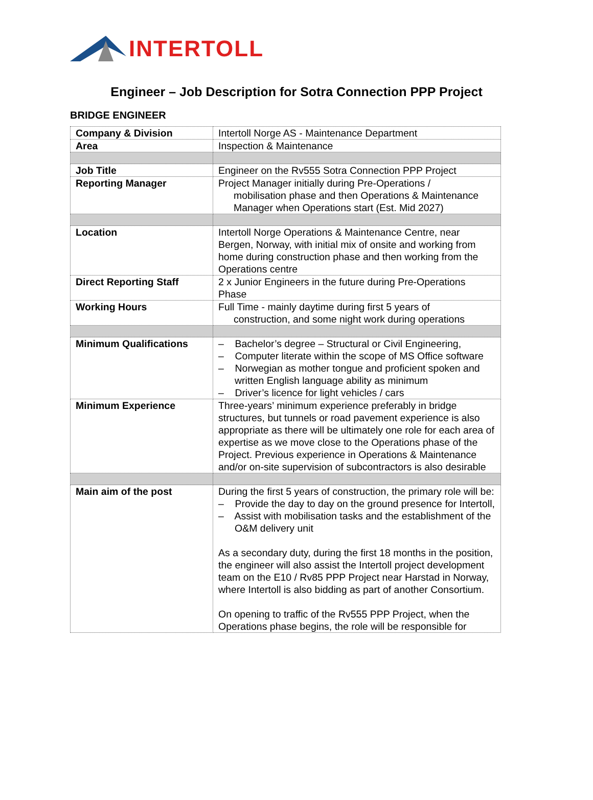INTERTOLL
Engineer – Job Description for Sotra Connection PPP Project
BRIDGE ENGINEER
| Company & Division | Intertoll Norge AS - Maintenance Department |
| Area | Inspection & Maintenance |
| Job Title | Engineer on the Rv555 Sotra Connection PPP Project |
| Reporting Manager | Project Manager initially during Pre-Operations / mobilisation phase and then Operations & Maintenance Manager when Operations start (Est. Mid 2027) |
| Location | Intertoll Norge Operations & Maintenance Centre, near Bergen, Norway, with initial mix of onsite and working from home during construction phase and then working from the Operations centre |
| Direct Reporting Staff | 2 x Junior Engineers in the future during Pre-Operations Phase |
| Working Hours | Full Time - mainly daytime during first 5 years of construction, and some night work during operations |
| Minimum Qualifications | – Bachelor’s degree – Structural or Civil Engineering, – Computer literate within the scope of MS Office software – Norwegian as mother tongue and proficient spoken and written English language ability as minimum – Driver’s licence for light vehicles / cars |
| Minimum Experience | Three-years’ minimum experience preferably in bridge structures, but tunnels or road pavement experience is also appropriate as there will be ultimately one role for each area of expertise as we move close to the Operations phase of the Project. Previous experience in Operations & Maintenance and/or on-site supervision of subcontractors is also desirable |
| Main aim of the post | During the first 5 years of construction, the primary role will be: – Provide the day to day on the ground presence for Intertoll, – Assist with mobilisation tasks and the establishment of the O&M delivery unit As a secondary duty, during the first 18 months in the position, the engineer will also assist the Intertoll project development team on the E10 / Rv85 PPP Project near Harstad in Norway, where Intertoll is also bidding as part of another Consortium. On opening to traffic of the Rv555 PPP Project, when the Operations phase begins, the role will be responsible for |